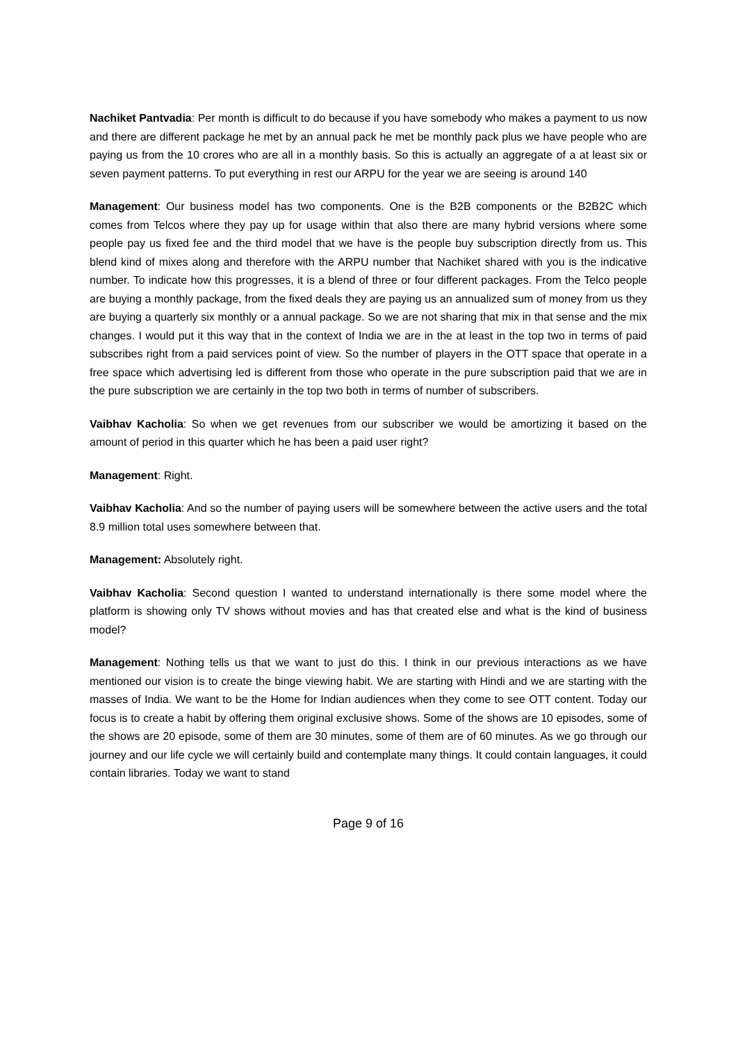Nachiket Pantvadia: Per month is difficult to do because if you have somebody who makes a payment to us now and there are different package he met by an annual pack he met be monthly pack plus we have people who are paying us from the 10 crores who are all in a monthly basis. So this is actually an aggregate of a at least six or seven payment patterns. To put everything in rest our ARPU for the year we are seeing is around 140
Management: Our business model has two components. One is the B2B components or the B2B2C which comes from Telcos where they pay up for usage within that also there are many hybrid versions where some people pay us fixed fee and the third model that we have is the people buy subscription directly from us. This blend kind of mixes along and therefore with the ARPU number that Nachiket shared with you is the indicative number. To indicate how this progresses, it is a blend of three or four different packages. From the Telco people are buying a monthly package, from the fixed deals they are paying us an annualized sum of money from us they are buying a quarterly six monthly or a annual package. So we are not sharing that mix in that sense and the mix changes. I would put it this way that in the context of India we are in the at least in the top two in terms of paid subscribes right from a paid services point of view. So the number of players in the OTT space that operate in a free space which advertising led is different from those who operate in the pure subscription paid that we are in the pure subscription we are certainly in the top two both in terms of number of subscribers.
Vaibhav Kacholia: So when we get revenues from our subscriber we would be amortizing it based on the amount of period in this quarter which he has been a paid user right?
Management: Right.
Vaibhav Kacholia: And so the number of paying users will be somewhere between the active users and the total 8.9 million total uses somewhere between that.
Management: Absolutely right.
Vaibhav Kacholia: Second question I wanted to understand internationally is there some model where the platform is showing only TV shows without movies and has that created else and what is the kind of business model?
Management: Nothing tells us that we want to just do this. I think in our previous interactions as we have mentioned our vision is to create the binge viewing habit. We are starting with Hindi and we are starting with the masses of India. We want to be the Home for Indian audiences when they come to see OTT content. Today our focus is to create a habit by offering them original exclusive shows. Some of the shows are 10 episodes, some of the shows are 20 episode, some of them are 30 minutes, some of them are of 60 minutes. As we go through our journey and our life cycle we will certainly build and contemplate many things. It could contain languages, it could contain libraries. Today we want to stand
Page 9 of 16